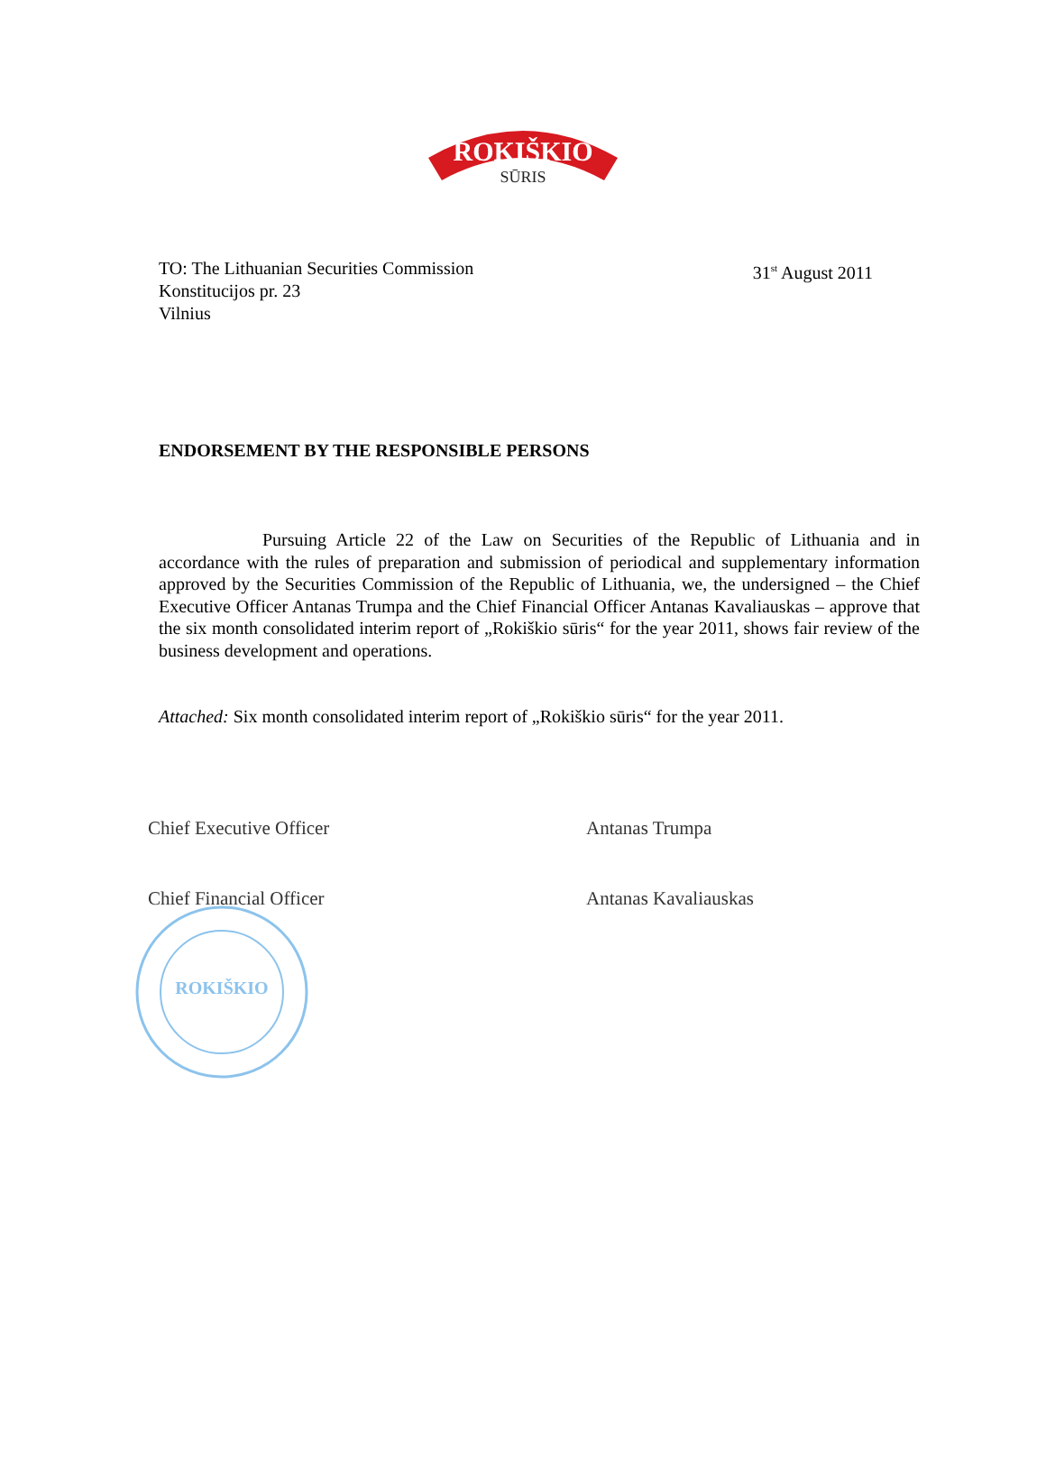ROKIŠKIO
SŪRIS
TO: The Lithuanian Securities Commission
Konstitucijos pr. 23
Vilnius
31<sup>st</sup> August 2011
ENDORSEMENT BY THE RESPONSIBLE PERSONS
Pursuing Article 22 of the Law on Securities of the Republic of Lithuania and in accordance with the rules of preparation and submission of periodical and supplementary information approved by the Securities Commission of the Republic of Lithuania, we, the undersigned – the Chief Executive Officer Antanas Trumpa and the Chief Financial Officer Antanas Kavaliauskas – approve that the six month consolidated interim report of „Rokiškio sūris“ for the year 2011, shows fair review of the business development and operations.
Attached: Six month consolidated interim report of „Rokiškio sūris“ for the year 2011.
Chief Executive Officer Antanas Trumpa
Chief Financial Officer Antanas Kavaliauskas
ROKIŠKIO